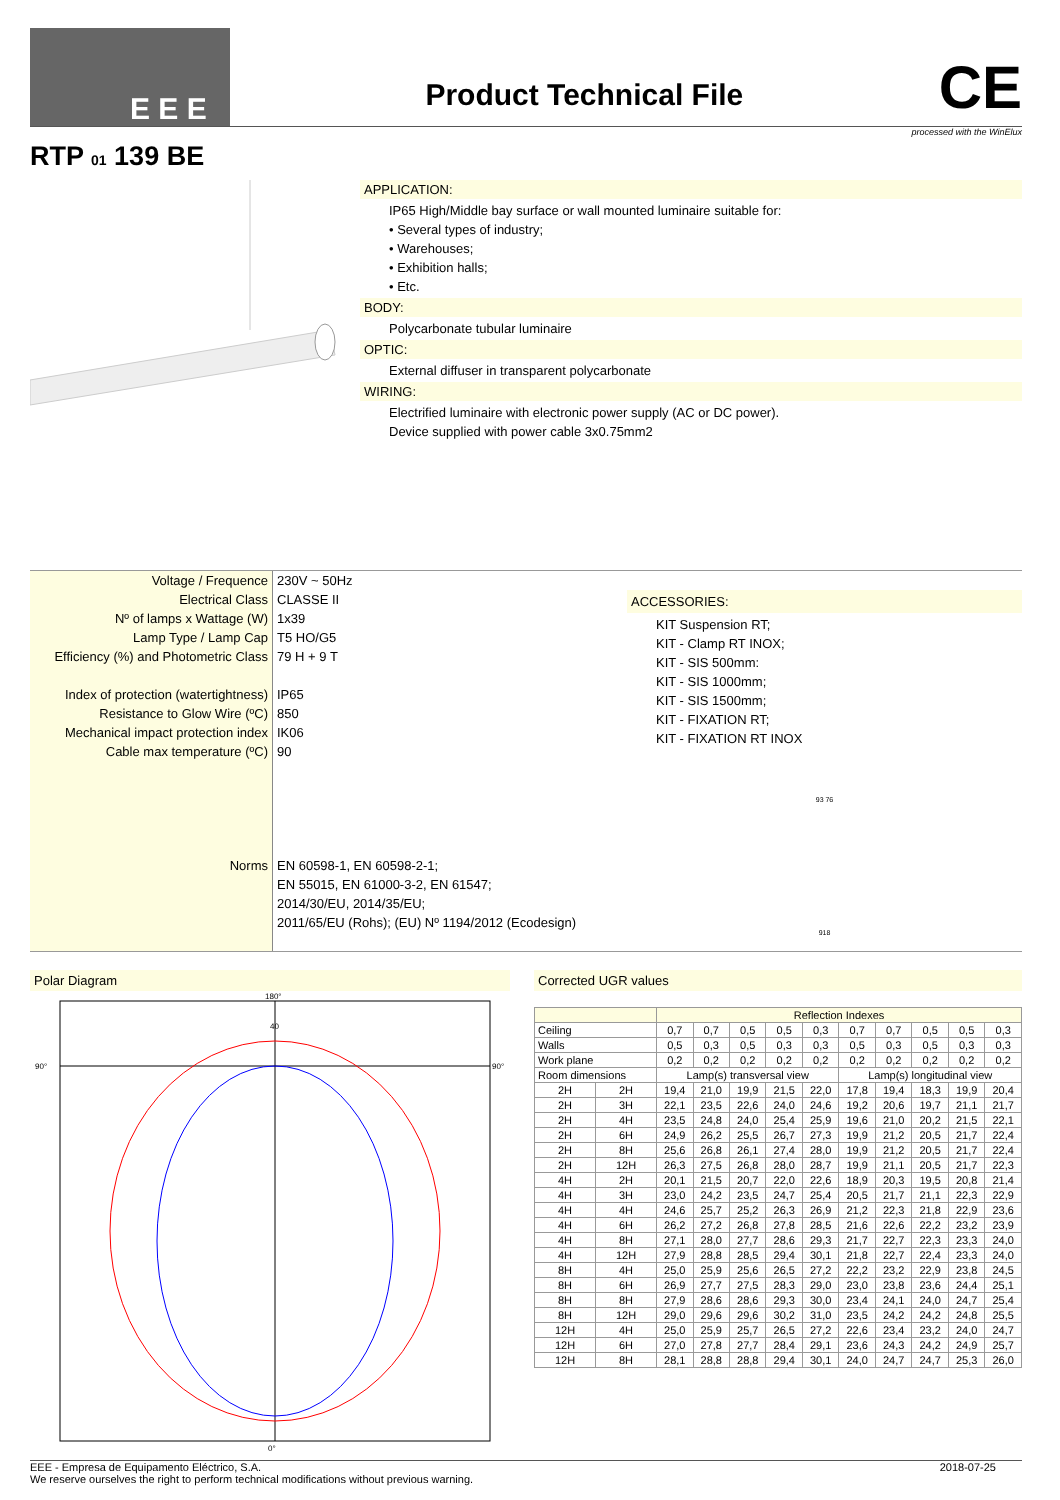E E E
Product Technical File
CE
processed with the WinElux
RTP 01 139 BE
APPLICATION:
IP65 High/Middle bay surface or wall mounted luminaire suitable for:
• Several types of industry;
• Warehouses;
• Exhibition halls;
• Etc.
BODY:
Polycarbonate tubular luminaire
OPTIC:
External diffuser in transparent polycarbonate
WIRING:
Electrified luminaire with electronic power supply (AC or DC power).
Device supplied with power cable 3x0.75mm2
Voltage / Frequence
Electrical Class
Nº of lamps x Wattage (W)
Lamp Type / Lamp Cap
Efficiency (%) and Photometric Class
Index of protection (watertightness)
Resistance to Glow Wire (ºC)
Mechanical impact protection index
Cable max temperature (ºC)
Norms
230V ~ 50Hz
CLASSE II
1x39
T5 HO/G5
79 H + 9 T
IP65
850
IK06
90
EN 60598-1, EN 60598-2-1;
EN 55015, EN 61000-3-2, EN 61547;
2014/30/EU, 2014/35/EU;
2011/65/EU (Rohs); (EU) Nº 1194/2012 (Ecodesign)
ACCESSORIES:
KIT Suspension RT;
KIT - Clamp RT INOX;
KIT - SIS 500mm:
KIT - SIS 1000mm;
KIT - SIS 1500mm;
KIT - FIXATION RT;
KIT - FIXATION RT INOX
93 76
918
Polar Diagram
180°
90°
90°
40
0°
Corrected UGR values
| | | Reflection Indexes | | | | | | | | | |
| --- | --- | --- | --- | --- | --- | --- | --- | --- | --- | --- | --- |
| Ceiling | | 0,7 | 0,7 | 0,5 | 0,5 | 0,3 | 0,7 | 0,7 | 0,5 | 0,5 | 0,3 |
| Walls | | 0,5 | 0,3 | 0,5 | 0,3 | 0,3 | 0,5 | 0,3 | 0,5 | 0,3 | 0,3 |
| Work plane | | 0,2 | 0,2 | 0,2 | 0,2 | 0,2 | 0,2 | 0,2 | 0,2 | 0,2 | 0,2 |
| Room dimensions | | Lamp(s) transversal view | | | | | Lamp(s) longitudinal view | | | | |
| 2H | 2H | 19,4 | 21,0 | 19,9 | 21,5 | 22,0 | 17,8 | 19,4 | 18,3 | 19,9 | 20,4 |
| 2H | 3H | 22,1 | 23,5 | 22,6 | 24,0 | 24,6 | 19,2 | 20,6 | 19,7 | 21,1 | 21,7 |
| 2H | 4H | 23,5 | 24,8 | 24,0 | 25,4 | 25,9 | 19,6 | 21,0 | 20,2 | 21,5 | 22,1 |
| 2H | 6H | 24,9 | 26,2 | 25,5 | 26,7 | 27,3 | 19,9 | 21,2 | 20,5 | 21,7 | 22,4 |
| 2H | 8H | 25,6 | 26,8 | 26,1 | 27,4 | 28,0 | 19,9 | 21,2 | 20,5 | 21,7 | 22,4 |
| 2H | 12H | 26,3 | 27,5 | 26,8 | 28,0 | 28,7 | 19,9 | 21,1 | 20,5 | 21,7 | 22,3 |
| 4H | 2H | 20,1 | 21,5 | 20,7 | 22,0 | 22,6 | 18,9 | 20,3 | 19,5 | 20,8 | 21,4 |
| 4H | 3H | 23,0 | 24,2 | 23,5 | 24,7 | 25,4 | 20,5 | 21,7 | 21,1 | 22,3 | 22,9 |
| 4H | 4H | 24,6 | 25,7 | 25,2 | 26,3 | 26,9 | 21,2 | 22,3 | 21,8 | 22,9 | 23,6 |
| 4H | 6H | 26,2 | 27,2 | 26,8 | 27,8 | 28,5 | 21,6 | 22,6 | 22,2 | 23,2 | 23,9 |
| 4H | 8H | 27,1 | 28,0 | 27,7 | 28,6 | 29,3 | 21,7 | 22,7 | 22,3 | 23,3 | 24,0 |
| 4H | 12H | 27,9 | 28,8 | 28,5 | 29,4 | 30,1 | 21,8 | 22,7 | 22,4 | 23,3 | 24,0 |
| 8H | 4H | 25,0 | 25,9 | 25,6 | 26,5 | 27,2 | 22,2 | 23,2 | 22,9 | 23,8 | 24,5 |
| 8H | 6H | 26,9 | 27,7 | 27,5 | 28,3 | 29,0 | 23,0 | 23,8 | 23,6 | 24,4 | 25,1 |
| 8H | 8H | 27,9 | 28,6 | 28,6 | 29,3 | 30,0 | 23,4 | 24,1 | 24,0 | 24,7 | 25,4 |
| 8H | 12H | 29,0 | 29,6 | 29,6 | 30,2 | 31,0 | 23,5 | 24,2 | 24,2 | 24,8 | 25,5 |
| 12H | 4H | 25,0 | 25,9 | 25,7 | 26,5 | 27,2 | 22,6 | 23,4 | 23,2 | 24,0 | 24,7 |
| 12H | 6H | 27,0 | 27,8 | 27,7 | 28,4 | 29,1 | 23,6 | 24,3 | 24,2 | 24,9 | 25,7 |
| 12H | 8H | 28,1 | 28,8 | 28,8 | 29,4 | 30,1 | 24,0 | 24,7 | 24,7 | 25,3 | 26,0 |
EEE - Empresa de Equipamento Eléctrico, S.A.
We reserve ourselves the right to perform technical modifications without previous warning.
2018-07-25